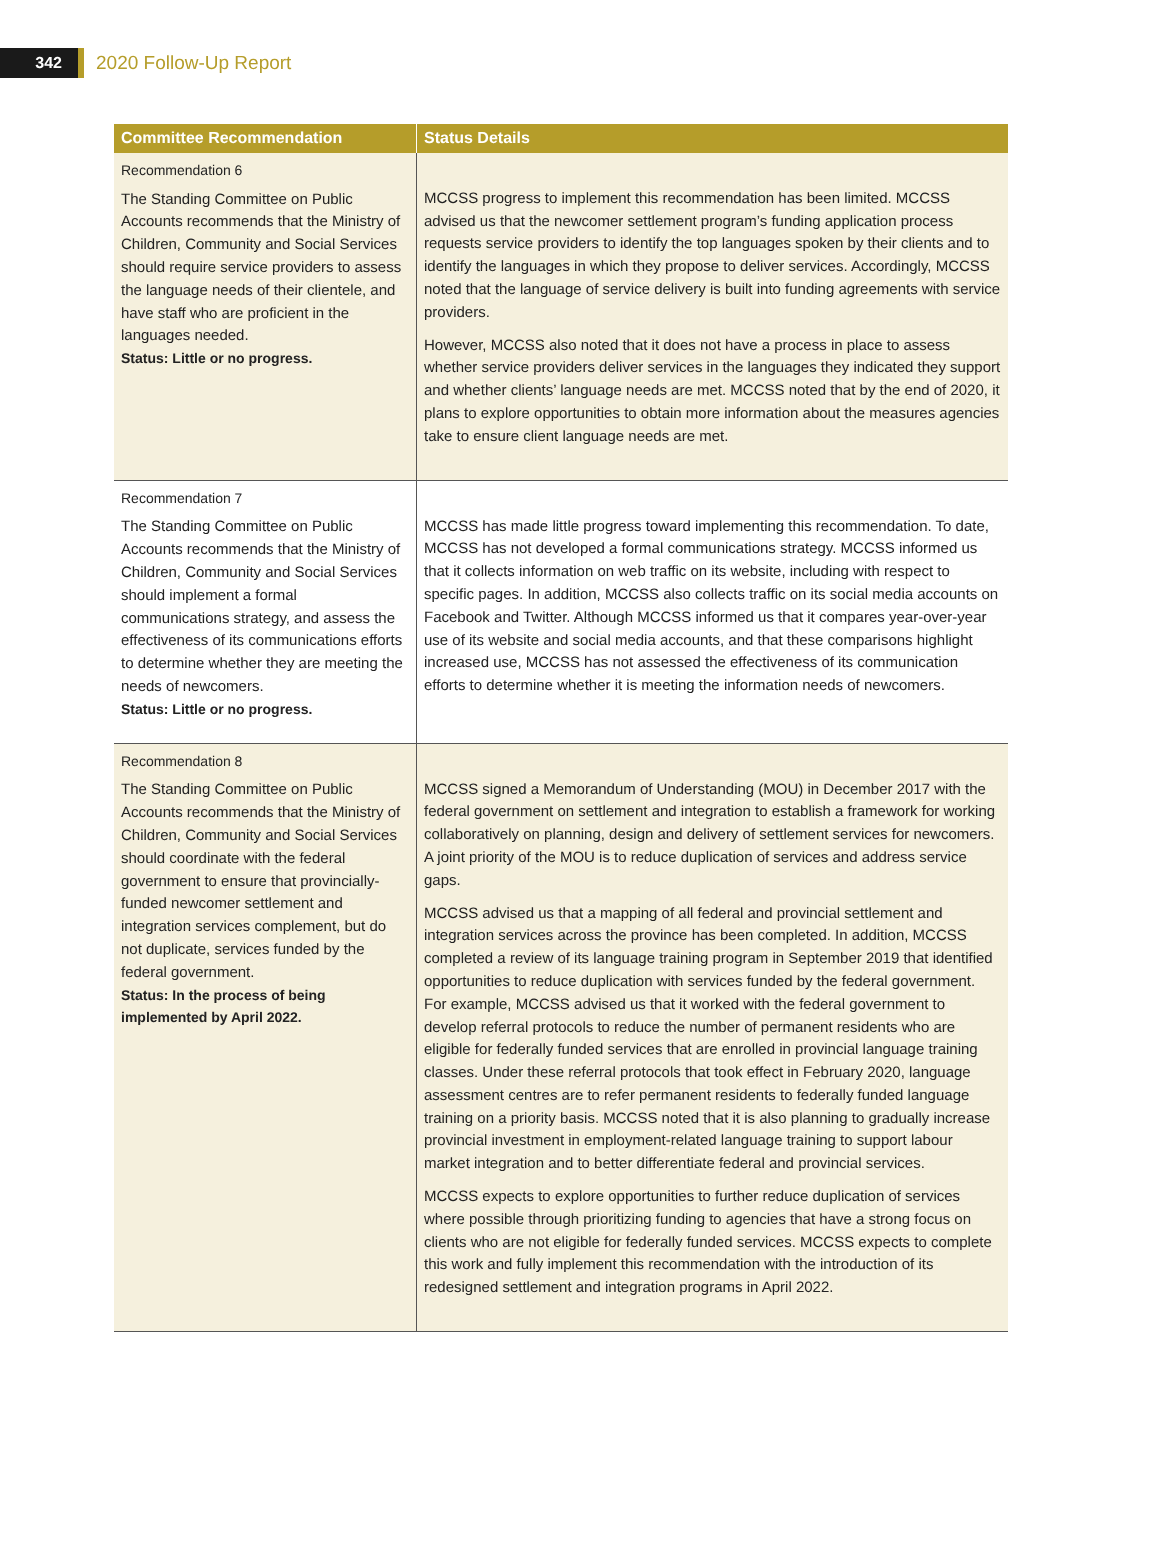342
2020 Follow-Up Report
| Committee Recommendation | Status Details |
| --- | --- |
| Recommendation 6 The Standing Committee on Public Accounts recommends that the Ministry of Children, Community and Social Services should require service providers to assess the language needs of their clientele, and have staff who are proficient in the languages needed. Status: Little or no progress. | MCCSS progress to implement this recommendation has been limited. MCCSS advised us that the newcomer settlement program’s funding application process requests service providers to identify the top languages spoken by their clients and to identify the languages in which they propose to deliver services. Accordingly, MCCSS noted that the language of service delivery is built into funding agreements with service providers. However, MCCSS also noted that it does not have a process in place to assess whether service providers deliver services in the languages they indicated they support and whether clients’ language needs are met. MCCSS noted that by the end of 2020, it plans to explore opportunities to obtain more information about the measures agencies take to ensure client language needs are met. |
| Recommendation 7 The Standing Committee on Public Accounts recommends that the Ministry of Children, Community and Social Services should implement a formal communications strategy, and assess the effectiveness of its communications efforts to determine whether they are meeting the needs of newcomers. Status: Little or no progress. | MCCSS has made little progress toward implementing this recommendation. To date, MCCSS has not developed a formal communications strategy. MCCSS informed us that it collects information on web traffic on its website, including with respect to specific pages. In addition, MCCSS also collects traffic on its social media accounts on Facebook and Twitter. Although MCCSS informed us that it compares year-over-year use of its website and social media accounts, and that these comparisons highlight increased use, MCCSS has not assessed the effectiveness of its communication efforts to determine whether it is meeting the information needs of newcomers. |
| Recommendation 8 The Standing Committee on Public Accounts recommends that the Ministry of Children, Community and Social Services should coordinate with the federal government to ensure that provincially-funded newcomer settlement and integration services complement, but do not duplicate, services funded by the federal government. Status: In the process of being implemented by April 2022. | MCCSS signed a Memorandum of Understanding (MOU) in December 2017 with the federal government on settlement and integration to establish a framework for working collaboratively on planning, design and delivery of settlement services for newcomers. A joint priority of the MOU is to reduce duplication of services and address service gaps. MCCSS advised us that a mapping of all federal and provincial settlement and integration services across the province has been completed. In addition, MCCSS completed a review of its language training program in September 2019 that identified opportunities to reduce duplication with services funded by the federal government. For example, MCCSS advised us that it worked with the federal government to develop referral protocols to reduce the number of permanent residents who are eligible for federally funded services that are enrolled in provincial language training classes. Under these referral protocols that took effect in February 2020, language assessment centres are to refer permanent residents to federally funded language training on a priority basis. MCCSS noted that it is also planning to gradually increase provincial investment in employment-related language training to support labour market integration and to better differentiate federal and provincial services. MCCSS expects to explore opportunities to further reduce duplication of services where possible through prioritizing funding to agencies that have a strong focus on clients who are not eligible for federally funded services. MCCSS expects to complete this work and fully implement this recommendation with the introduction of its redesigned settlement and integration programs in April 2022. |